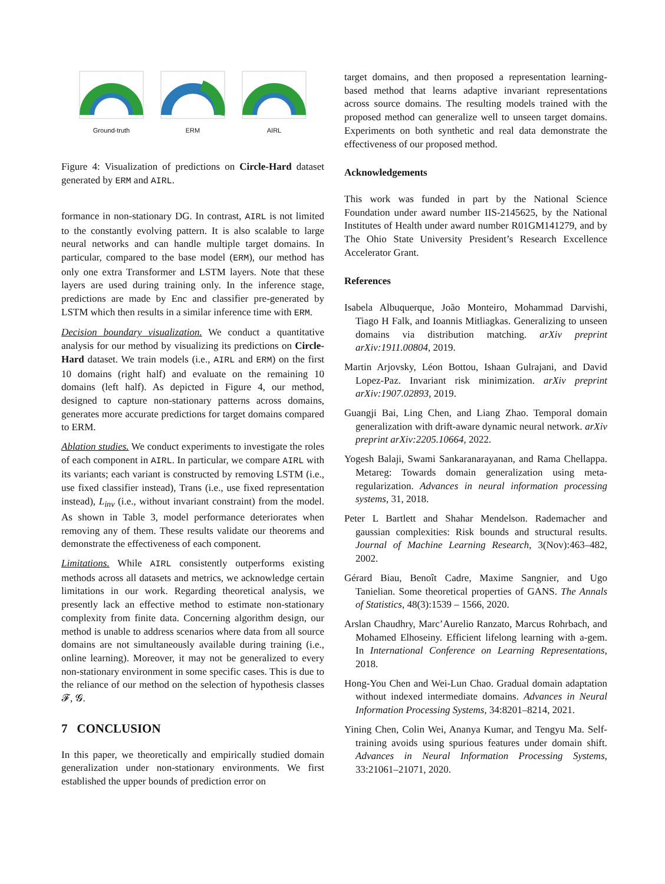Ground-truth ERM AIRL
Figure 4: Visualization of predictions on Circle-Hard dataset generated by ERM and AIRL.
formance in non-stationary DG. In contrast, AIRL is not limited to the constantly evolving pattern. It is also scalable to large neural networks and can handle multiple target domains. In particular, compared to the base model (ERM), our method has only one extra Transformer and LSTM layers. Note that these layers are used during training only. In the inference stage, predictions are made by Enc and classifier pre-generated by LSTM which then results in a similar inference time with ERM.
Decision boundary visualization. We conduct a quantitative analysis for our method by visualizing its predictions on Circle-Hard dataset. We train models (i.e., AIRL and ERM) on the first 10 domains (right half) and evaluate on the remaining 10 domains (left half). As depicted in Figure 4, our method, designed to capture non-stationary patterns across domains, generates more accurate predictions for target domains compared to ERM.
Ablation studies. We conduct experiments to investigate the roles of each component in AIRL. In particular, we compare AIRL with its variants; each variant is constructed by removing LSTM (i.e., use fixed classifier instead), Trans (i.e., use fixed representation instead), L<sub>inv</sub> (i.e., without invariant constraint) from the model. As shown in Table 3, model performance deteriorates when removing any of them. These results validate our theorems and demonstrate the effectiveness of each component.
Limitations. While AIRL consistently outperforms existing methods across all datasets and metrics, we acknowledge certain limitations in our work. Regarding theoretical analysis, we presently lack an effective method to estimate non-stationary complexity from finite data. Concerning algorithm design, our method is unable to address scenarios where data from all source domains are not simultaneously available during training (i.e., online learning). Moreover, it may not be generalized to every non-stationary environment in some specific cases. This is due to the reliance of our method on the selection of hypothesis classes 𝓕, 𝓖.
7 CONCLUSION
In this paper, we theoretically and empirically studied domain generalization under non-stationary environments. We first established the upper bounds of prediction error on
target domains, and then proposed a representation learning-based method that learns adaptive invariant representations across source domains. The resulting models trained with the proposed method can generalize well to unseen target domains. Experiments on both synthetic and real data demonstrate the effectiveness of our proposed method.
Acknowledgements
This work was funded in part by the National Science Foundation under award number IIS-2145625, by the National Institutes of Health under award number R01GM141279, and by The Ohio State University President’s Research Excellence Accelerator Grant.
References
Isabela Albuquerque, João Monteiro, Mohammad Darvishi, Tiago H Falk, and Ioannis Mitliagkas. Generalizing to unseen domains via distribution matching. arXiv preprint arXiv:1911.00804, 2019.
Martin Arjovsky, Léon Bottou, Ishaan Gulrajani, and David Lopez-Paz. Invariant risk minimization. arXiv preprint arXiv:1907.02893, 2019.
Guangji Bai, Ling Chen, and Liang Zhao. Temporal domain generalization with drift-aware dynamic neural network. arXiv preprint arXiv:2205.10664, 2022.
Yogesh Balaji, Swami Sankaranarayanan, and Rama Chellappa. Metareg: Towards domain generalization using meta-regularization. Advances in neural information processing systems, 31, 2018.
Peter L Bartlett and Shahar Mendelson. Rademacher and gaussian complexities: Risk bounds and structural results. Journal of Machine Learning Research, 3(Nov):463–482, 2002.
Gérard Biau, Benoît Cadre, Maxime Sangnier, and Ugo Tanielian. Some theoretical properties of GANS. The Annals of Statistics, 48(3):1539 – 1566, 2020.
Arslan Chaudhry, Marc’Aurelio Ranzato, Marcus Rohrbach, and Mohamed Elhoseiny. Efficient lifelong learning with a-gem. In International Conference on Learning Representations, 2018.
Hong-You Chen and Wei-Lun Chao. Gradual domain adaptation without indexed intermediate domains. Advances in Neural Information Processing Systems, 34:8201–8214, 2021.
Yining Chen, Colin Wei, Ananya Kumar, and Tengyu Ma. Self-training avoids using spurious features under domain shift. Advances in Neural Information Processing Systems, 33:21061–21071, 2020.